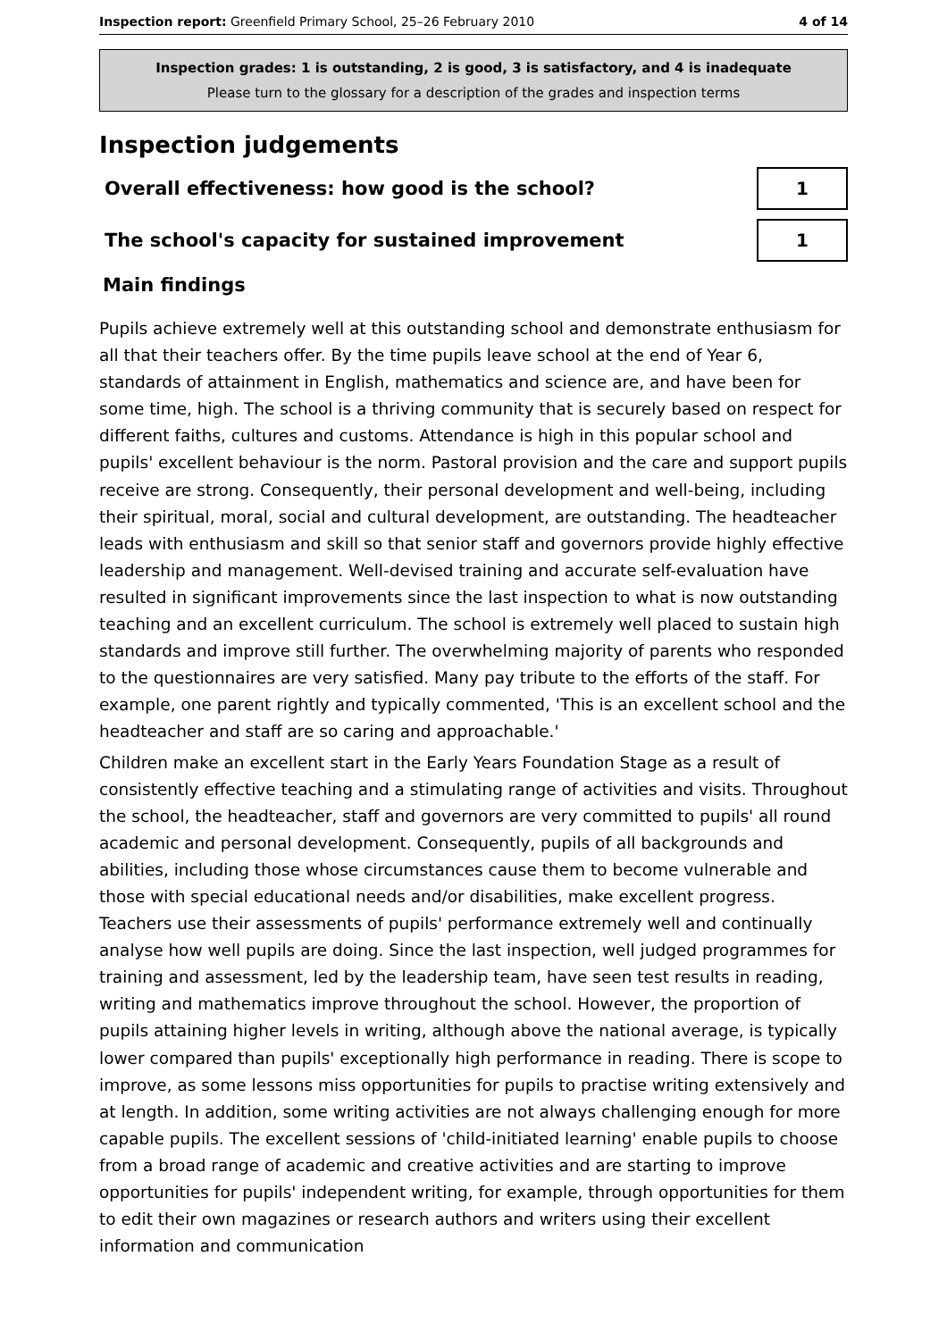Inspection report: Greenfield Primary School, 25–26 February 2010 4 of 14
Inspection grades: 1 is outstanding, 2 is good, 3 is satisfactory, and 4 is inadequate
Please turn to the glossary for a description of the grades and inspection terms
Inspection judgements
Overall effectiveness: how good is the school?
1
The school's capacity for sustained improvement
1
Main findings
Pupils achieve extremely well at this outstanding school and demonstrate enthusiasm for all that their teachers offer. By the time pupils leave school at the end of Year 6, standards of attainment in English, mathematics and science are, and have been for some time, high. The school is a thriving community that is securely based on respect for different faiths, cultures and customs. Attendance is high in this popular school and pupils' excellent behaviour is the norm. Pastoral provision and the care and support pupils receive are strong. Consequently, their personal development and well-being, including their spiritual, moral, social and cultural development, are outstanding. The headteacher leads with enthusiasm and skill so that senior staff and governors provide highly effective leadership and management. Well-devised training and accurate self-evaluation have resulted in significant improvements since the last inspection to what is now outstanding teaching and an excellent curriculum. The school is extremely well placed to sustain high standards and improve still further. The overwhelming majority of parents who responded to the questionnaires are very satisfied. Many pay tribute to the efforts of the staff. For example, one parent rightly and typically commented, 'This is an excellent school and the headteacher and staff are so caring and approachable.'
Children make an excellent start in the Early Years Foundation Stage as a result of consistently effective teaching and a stimulating range of activities and visits. Throughout the school, the headteacher, staff and governors are very committed to pupils' all round academic and personal development. Consequently, pupils of all backgrounds and abilities, including those whose circumstances cause them to become vulnerable and those with special educational needs and/or disabilities, make excellent progress. Teachers use their assessments of pupils' performance extremely well and continually analyse how well pupils are doing. Since the last inspection, well judged programmes for training and assessment, led by the leadership team, have seen test results in reading, writing and mathematics improve throughout the school. However, the proportion of pupils attaining higher levels in writing, although above the national average, is typically lower compared than pupils' exceptionally high performance in reading. There is scope to improve, as some lessons miss opportunities for pupils to practise writing extensively and at length. In addition, some writing activities are not always challenging enough for more capable pupils. The excellent sessions of 'child-initiated learning' enable pupils to choose from a broad range of academic and creative activities and are starting to improve opportunities for pupils' independent writing, for example, through opportunities for them to edit their own magazines or research authors and writers using their excellent information and communication